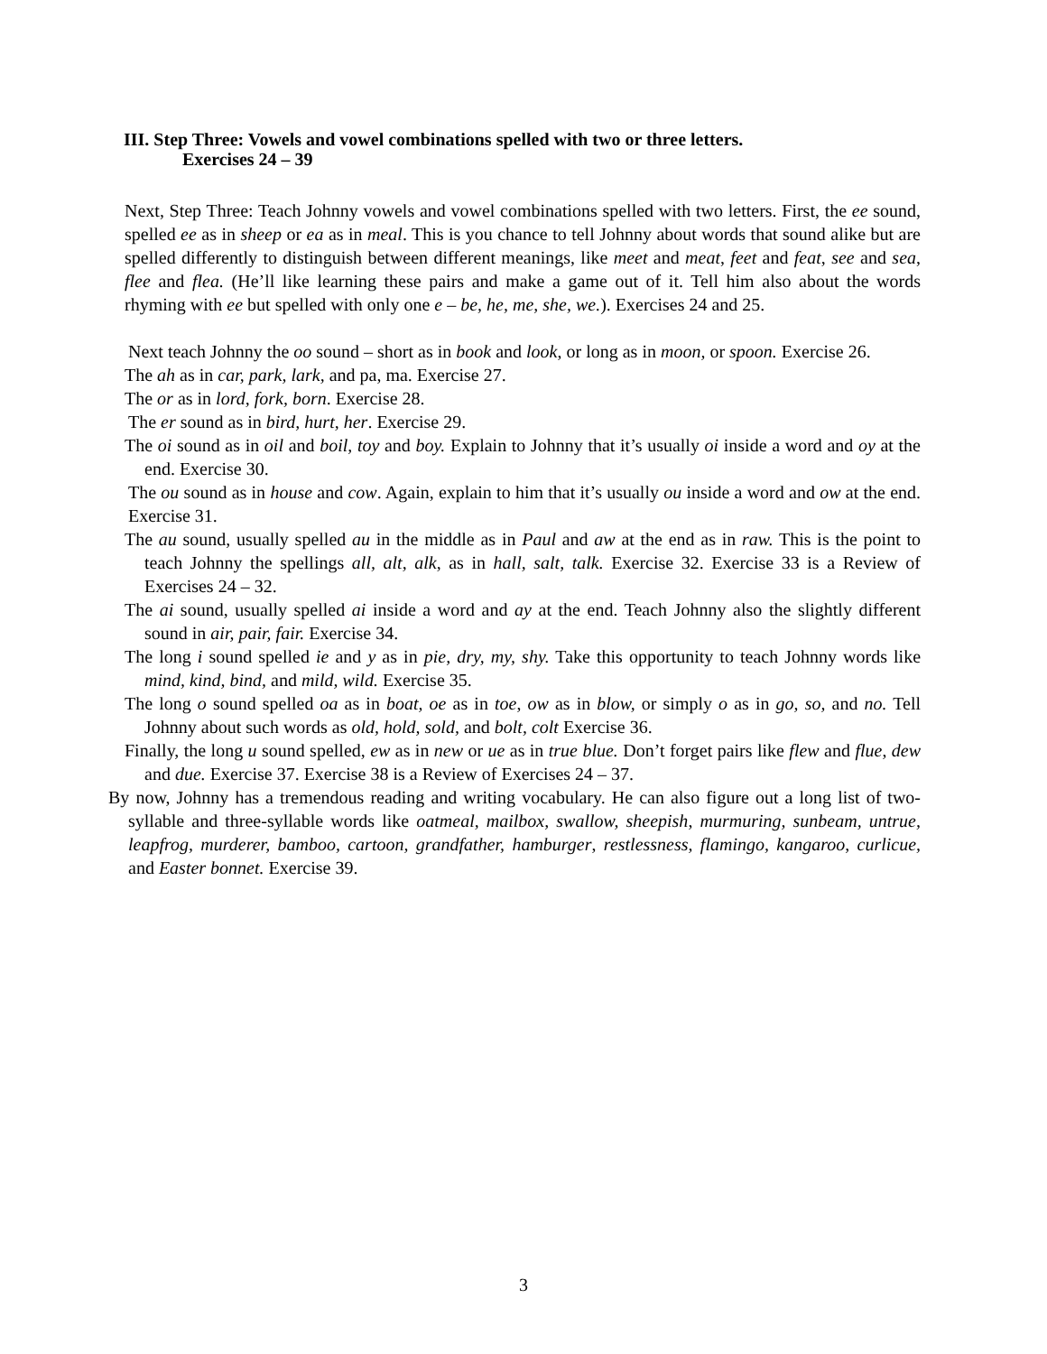III. Step Three: Vowels and vowel combinations spelled with two or three letters.
Exercises 24 – 39
Next, Step Three: Teach Johnny vowels and vowel combinations spelled with two letters. First, the ee sound, spelled ee as in sheep or ea as in meal. This is you chance to tell Johnny about words that sound alike but are spelled differently to distinguish between different meanings, like meet and meat, feet and feat, see and sea, flee and flea. (He’ll like learning these pairs and make a game out of it. Tell him also about the words rhyming with ee but spelled with only one e – be, he, me, she, we.). Exercises 24 and 25.
Next teach Johnny the oo sound – short as in book and look, or long as in moon, or spoon. Exercise 26.
The ah as in car, park, lark, and pa, ma. Exercise 27.
The or as in lord, fork, born. Exercise 28.
The er sound as in bird, hurt, her. Exercise 29.
The oi sound as in oil and boil, toy and boy. Explain to Johnny that it’s usually oi inside a word and oy at the end. Exercise 30.
The ou sound as in house and cow. Again, explain to him that it’s usually ou inside a word and ow at the end. Exercise 31.
The au sound, usually spelled au in the middle as in Paul and aw at the end as in raw. This is the point to teach Johnny the spellings all, alt, alk, as in hall, salt, talk. Exercise 32. Exercise 33 is a Review of Exercises 24 – 32.
The ai sound, usually spelled ai inside a word and ay at the end. Teach Johnny also the slightly different sound in air, pair, fair. Exercise 34.
The long i sound spelled ie and y as in pie, dry, my, shy. Take this opportunity to teach Johnny words like mind, kind, bind, and mild, wild. Exercise 35.
The long o sound spelled oa as in boat, oe as in toe, ow as in blow, or simply o as in go, so, and no. Tell Johnny about such words as old, hold, sold, and bolt, colt Exercise 36.
Finally, the long u sound spelled, ew as in new or ue as in true blue. Don’t forget pairs like flew and flue, dew and due. Exercise 37. Exercise 38 is a Review of Exercises 24 – 37.
By now, Johnny has a tremendous reading and writing vocabulary. He can also figure out a long list of two-syllable and three-syllable words like oatmeal, mailbox, swallow, sheepish, murmuring, sunbeam, untrue, leapfrog, murderer, bamboo, cartoon, grandfather, hamburger, restlessness, flamingo, kangaroo, curlicue, and Easter bonnet. Exercise 39.
3